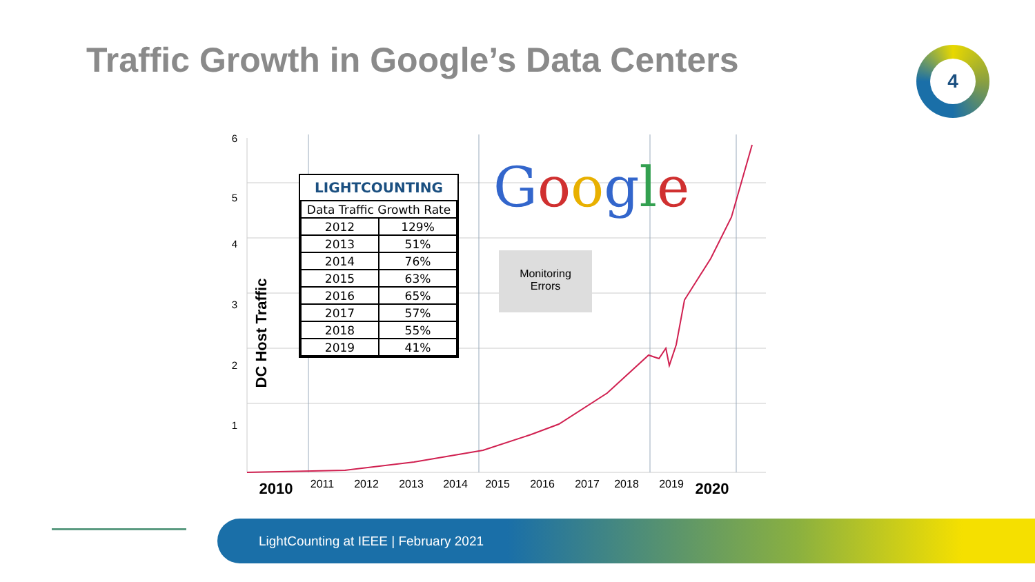Traffic Growth in Google’s Data Centers
4
6
5
4
3
2
1
2010
2011
2012
2013
2014
2015
2016
2017
2018
2019
2020
DC Host Traffic
LIGHTCOUNTING
| Data Traffic Growth Rate | |
| --- | --- |
| 2012 | 129% |
| 2013 | 51% |
| 2014 | 76% |
| 2015 | 63% |
| 2016 | 65% |
| 2017 | 57% |
| 2018 | 55% |
| 2019 | 41% |
Google
Monitoring
Errors
LightCounting at IEEE | February 2021